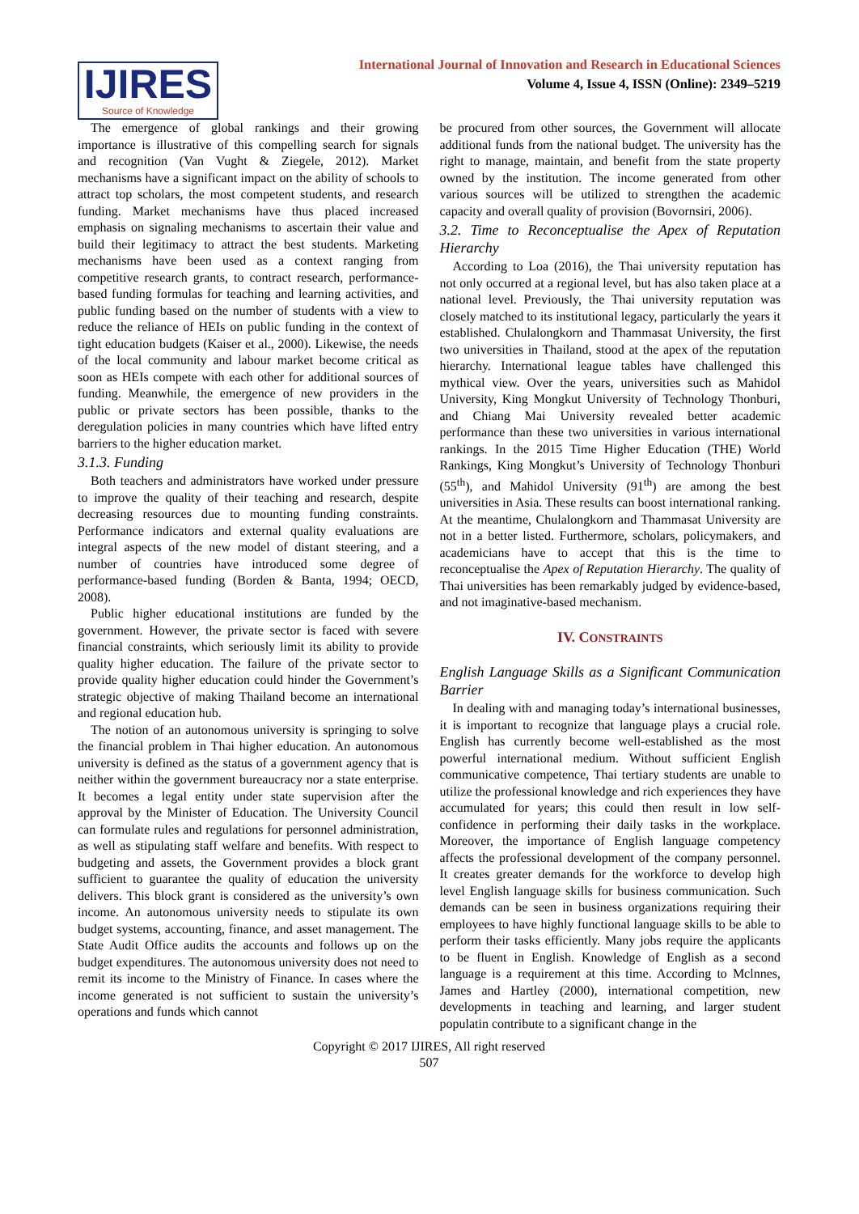IJIRES
Source of Knowledge
International Journal of Innovation and Research in Educational Sciences
Volume 4, Issue 4, ISSN (Online): 2349–5219
The emergence of global rankings and their growing importance is illustrative of this compelling search for signals and recognition (Van Vught & Ziegele, 2012). Market mechanisms have a significant impact on the ability of schools to attract top scholars, the most competent students, and research funding. Market mechanisms have thus placed increased emphasis on signaling mechanisms to ascertain their value and build their legitimacy to attract the best students. Marketing mechanisms have been used as a context ranging from competitive research grants, to contract research, performance-based funding formulas for teaching and learning activities, and public funding based on the number of students with a view to reduce the reliance of HEIs on public funding in the context of tight education budgets (Kaiser et al., 2000). Likewise, the needs of the local community and labour market become critical as soon as HEIs compete with each other for additional sources of funding. Meanwhile, the emergence of new providers in the public or private sectors has been possible, thanks to the deregulation policies in many countries which have lifted entry barriers to the higher education market.
3.1.3. Funding
Both teachers and administrators have worked under pressure to improve the quality of their teaching and research, despite decreasing resources due to mounting funding constraints. Performance indicators and external quality evaluations are integral aspects of the new model of distant steering, and a number of countries have introduced some degree of performance-based funding (Borden & Banta, 1994; OECD, 2008).
Public higher educational institutions are funded by the government. However, the private sector is faced with severe financial constraints, which seriously limit its ability to provide quality higher education. The failure of the private sector to provide quality higher education could hinder the Government’s strategic objective of making Thailand become an international and regional education hub.
The notion of an autonomous university is springing to solve the financial problem in Thai higher education. An autonomous university is defined as the status of a government agency that is neither within the government bureaucracy nor a state enterprise. It becomes a legal entity under state supervision after the approval by the Minister of Education. The University Council can formulate rules and regulations for personnel administration, as well as stipulating staff welfare and benefits. With respect to budgeting and assets, the Government provides a block grant sufficient to guarantee the quality of education the university delivers. This block grant is considered as the university’s own income. An autonomous university needs to stipulate its own budget systems, accounting, finance, and asset management. The State Audit Office audits the accounts and follows up on the budget expenditures. The autonomous university does not need to remit its income to the Ministry of Finance. In cases where the income generated is not sufficient to sustain the university’s operations and funds which cannot
be procured from other sources, the Government will allocate additional funds from the national budget. The university has the right to manage, maintain, and benefit from the state property owned by the institution. The income generated from other various sources will be utilized to strengthen the academic capacity and overall quality of provision (Bovornsiri, 2006).
3.2. Time to Reconceptualise the Apex of Reputation Hierarchy
According to Loa (2016), the Thai university reputation has not only occurred at a regional level, but has also taken place at a national level. Previously, the Thai university reputation was closely matched to its institutional legacy, particularly the years it established. Chulalongkorn and Thammasat University, the first two universities in Thailand, stood at the apex of the reputation hierarchy. International league tables have challenged this mythical view. Over the years, universities such as Mahidol University, King Mongkut University of Technology Thonburi, and Chiang Mai University revealed better academic performance than these two universities in various international rankings. In the 2015 Time Higher Education (THE) World Rankings, King Mongkut’s University of Technology Thonburi (55<sup>th</sup>), and Mahidol University (91<sup>th</sup>) are among the best universities in Asia. These results can boost international ranking. At the meantime, Chulalongkorn and Thammasat University are not in a better listed. Furthermore, scholars, policymakers, and academicians have to accept that this is the time to reconceptualise the Apex of Reputation Hierarchy. The quality of Thai universities has been remarkably judged by evidence-based, and not imaginative-based mechanism.
IV. CONSTRAINTS
English Language Skills as a Significant Communication Barrier
In dealing with and managing today’s international businesses, it is important to recognize that language plays a crucial role. English has currently become well-established as the most powerful international medium. Without sufficient English communicative competence, Thai tertiary students are unable to utilize the professional knowledge and rich experiences they have accumulated for years; this could then result in low self-confidence in performing their daily tasks in the workplace. Moreover, the importance of English language competency affects the professional development of the company personnel. It creates greater demands for the workforce to develop high level English language skills for business communication. Such demands can be seen in business organizations requiring their employees to have highly functional language skills to be able to perform their tasks efficiently. Many jobs require the applicants to be fluent in English. Knowledge of English as a second language is a requirement at this time. According to Mclnnes, James and Hartley (2000), international competition, new developments in teaching and learning, and larger student populatin contribute to a significant change in the
Copyright © 2017 IJIRES, All right reserved
507